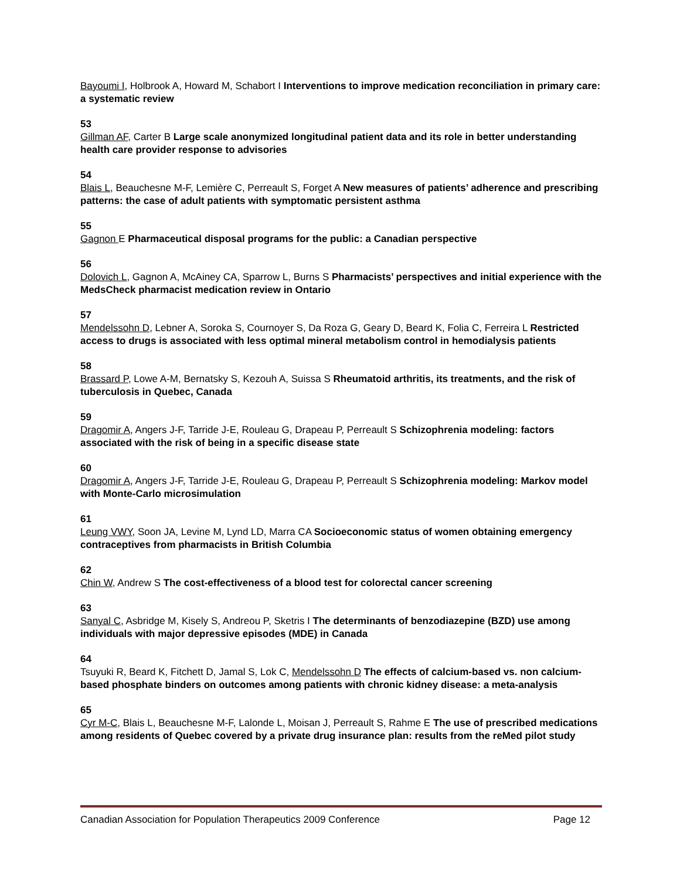Bayoumi I, Holbrook A, Howard M, Schabort I Interventions to improve medication reconciliation in primary care: a systematic review
53
Gillman AF, Carter B Large scale anonymized longitudinal patient data and its role in better understanding health care provider response to advisories
54
Blais L, Beauchesne M-F, Lemière C, Perreault S, Forget A New measures of patients’ adherence and prescribing patterns: the case of adult patients with symptomatic persistent asthma
55
Gagnon E Pharmaceutical disposal programs for the public: a Canadian perspective
56
Dolovich L, Gagnon A, McAiney CA, Sparrow L, Burns S Pharmacists’ perspectives and initial experience with the MedsCheck pharmacist medication review in Ontario
57
Mendelssohn D, Lebner A, Soroka S, Cournoyer S, Da Roza G, Geary D, Beard K, Folia C, Ferreira L Restricted access to drugs is associated with less optimal mineral metabolism control in hemodialysis patients
58
Brassard P, Lowe A-M, Bernatsky S, Kezouh A, Suissa S Rheumatoid arthritis, its treatments, and the risk of tuberculosis in Quebec, Canada
59
Dragomir A, Angers J-F, Tarride J-E, Rouleau G, Drapeau P, Perreault S Schizophrenia modeling: factors associated with the risk of being in a specific disease state
60
Dragomir A, Angers J-F, Tarride J-E, Rouleau G, Drapeau P, Perreault S Schizophrenia modeling: Markov model with Monte-Carlo microsimulation
61
Leung VWY, Soon JA, Levine M, Lynd LD, Marra CA Socioeconomic status of women obtaining emergency contraceptives from pharmacists in British Columbia
62
Chin W, Andrew S The cost-effectiveness of a blood test for colorectal cancer screening
63
Sanyal C, Asbridge M, Kisely S, Andreou P, Sketris I The determinants of benzodiazepine (BZD) use among individuals with major depressive episodes (MDE) in Canada
64
Tsuyuki R, Beard K, Fitchett D, Jamal S, Lok C, Mendelssohn D The effects of calcium-based vs. non calcium-based phosphate binders on outcomes among patients with chronic kidney disease: a meta-analysis
65
Cyr M-C, Blais L, Beauchesne M-F, Lalonde L, Moisan J, Perreault S, Rahme E The use of prescribed medications among residents of Quebec covered by a private drug insurance plan: results from the reMed pilot study
Canadian Association for Population Therapeutics 2009 Conference Page 12